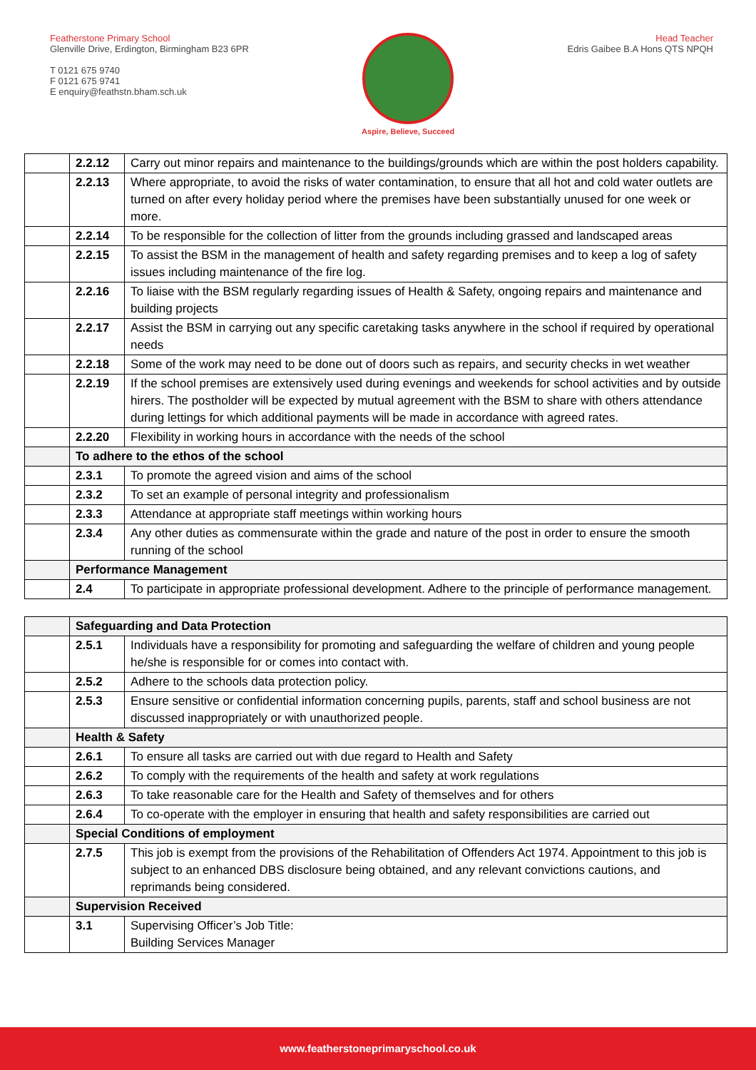Featherstone Primary School
Glenville Drive, Erdington, Birmingham B23 6PR
T 0121 675 9740
F 0121 675 9741
E enquiry@feathstn.bham.sch.uk
Aspire, Believe, Succeed
Head Teacher
Edris Gaibee B.A Hons QTS NPQH
| | 2.2.12 | Carry out minor repairs and maintenance to the buildings/grounds which are within the post holders capability. |
| | 2.2.13 | Where appropriate, to avoid the risks of water contamination, to ensure that all hot and cold water outlets are turned on after every holiday period where the premises have been substantially unused for one week or more. |
| | 2.2.14 | To be responsible for the collection of litter from the grounds including grassed and landscaped areas |
| | 2.2.15 | To assist the BSM in the management of health and safety regarding premises and to keep a log of safety issues including maintenance of the fire log. |
| | 2.2.16 | To liaise with the BSM regularly regarding issues of Health & Safety, ongoing repairs and maintenance and building projects |
| | 2.2.17 | Assist the BSM in carrying out any specific caretaking tasks anywhere in the school if required by operational needs |
| | 2.2.18 | Some of the work may need to be done out of doors such as repairs, and security checks in wet weather |
| | 2.2.19 | If the school premises are extensively used during evenings and weekends for school activities and by outside hirers. The postholder will be expected by mutual agreement with the BSM to share with others attendance during lettings for which additional payments will be made in accordance with agreed rates. |
| | 2.2.20 | Flexibility in working hours in accordance with the needs of the school |
| | To adhere to the ethos of the school | |
| | 2.3.1 | To promote the agreed vision and aims of the school |
| | 2.3.2 | To set an example of personal integrity and professionalism |
| | 2.3.3 | Attendance at appropriate staff meetings within working hours |
| | 2.3.4 | Any other duties as commensurate within the grade and nature of the post in order to ensure the smooth running of the school |
| | Performance Management | |
| | 2.4 | To participate in appropriate professional development. Adhere to the principle of performance management. |
| | Safeguarding and Data Protection | |
| | 2.5.1 | Individuals have a responsibility for promoting and safeguarding the welfare of children and young people he/she is responsible for or comes into contact with. |
| | 2.5.2 | Adhere to the schools data protection policy. |
| | 2.5.3 | Ensure sensitive or confidential information concerning pupils, parents, staff and school business are not discussed inappropriately or with unauthorized people. |
| | Health & Safety | |
| | 2.6.1 | To ensure all tasks are carried out with due regard to Health and Safety |
| | 2.6.2 | To comply with the requirements of the health and safety at work regulations |
| | 2.6.3 | To take reasonable care for the Health and Safety of themselves and for others |
| | 2.6.4 | To co-operate with the employer in ensuring that health and safety responsibilities are carried out |
| | Special Conditions of employment | |
| | 2.7.5 | This job is exempt from the provisions of the Rehabilitation of Offenders Act 1974. Appointment to this job is subject to an enhanced DBS disclosure being obtained, and any relevant convictions cautions, and reprimands being considered. |
| | Supervision Received | |
| | 3.1 | Supervising Officer’s Job Title: Building Services Manager |
www.featherstoneprimaryschool.co.uk